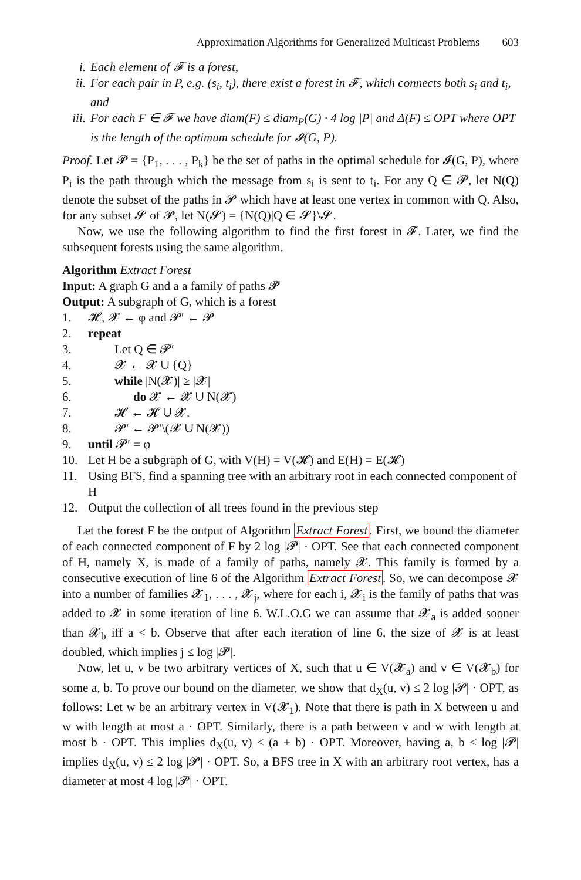Approximation Algorithms for Generalized Multicast Problems 603
i. Each element of 𝓕 is a forest,
ii. For each pair in P, e.g. (s<sub>i</sub>, t<sub>i</sub>), there exist a forest in 𝓕, which connects both s<sub>i</sub> and t<sub>i</sub>, and
iii.
For each F ∈ 𝓕 we have diam(F) ≤ diam<sub>P</sub>(G) · 4 log |P| and Δ(F) ≤ OPT where OPT is the length of the optimum schedule for 𝓘(G, P).
Proof. Let 𝓟 = {P<sub>1</sub>, . . . , P<sub>k</sub>} be the set of paths in the optimal schedule for 𝓘(G, P), where P<sub>i</sub> is the path through which the message from s<sub>i</sub> is sent to t<sub>i</sub>. For any Q ∈ 𝓟, let N(Q) denote the subset of the paths in 𝓟 which have at least one vertex in common with Q. Also, for any subset 𝓢 of 𝓟, let N(𝓢) = {N(Q)|Q ∈ 𝓢}\𝓢.
Now, we use the following algorithm to find the first forest in 𝓕. Later, we find the subsequent forests using the same algorithm.
Algorithm Extract Forest
Input: A graph G and a a family of paths 𝓟
Output: A subgraph of G, which is a forest
1. 𝓗, 𝓧 ← φ and 𝓟′ ← 𝓟
2. repeat
3. Let Q ∈ 𝓟′
4. 𝓧 ← 𝓧 ∪ {Q}
5. while |N(𝓧)| ≥ |𝓧|
6. do 𝓧 ← 𝓧 ∪ N(𝓧)
7. 𝓗 ← 𝓗 ∪ 𝓧.
8. 𝓟′ ← 𝓟′\(𝓧 ∪ N(𝓧))
9. until 𝓟′ = φ
10. Let H be a subgraph of G, with V(H) = V(𝓗) and E(H) = E(𝓗)
11. Using BFS, find a spanning tree with an arbitrary root in each connected component of H
12. Output the collection of all trees found in the previous step
Let the forest F be the output of Algorithm Extract Forest. First, we bound the diameter of each connected component of F by 2 log |𝓟| · OPT. See that each connected component of H, namely X, is made of a family of paths, namely 𝓧. This family is formed by a consecutive execution of line 6 of the Algorithm Extract Forest. So, we can decompose 𝓧 into a number of families 𝓧<sub>1</sub>, . . . , 𝓧<sub>j</sub>, where for each i, 𝓧<sub>i</sub> is the family of paths that was added to 𝓧 in some iteration of line 6. W.L.O.G we can assume that 𝓧<sub>a</sub> is added sooner than 𝓧<sub>b</sub> iff a < b. Observe that after each iteration of line 6, the size of 𝓧 is at least doubled, which implies j ≤ log |𝓟|.
Now, let u, v be two arbitrary vertices of X, such that u ∈ V(𝓧<sub>a</sub>) and v ∈ V(𝓧<sub>b</sub>) for some a, b. To prove our bound on the diameter, we show that d<sub>X</sub>(u, v) ≤ 2 log |𝓟| · OPT, as follows: Let w be an arbitrary vertex in V(𝓧<sub>1</sub>). Note that there is path in X between u and w with length at most a · OPT. Similarly, there is a path between v and w with length at most b · OPT. This implies d<sub>X</sub>(u, v) ≤ (a + b) · OPT. Moreover, having a, b ≤ log |𝓟| implies d<sub>X</sub>(u, v) ≤ 2 log |𝓟| · OPT. So, a BFS tree in X with an arbitrary root vertex, has a diameter at most 4 log |𝓟| · OPT.